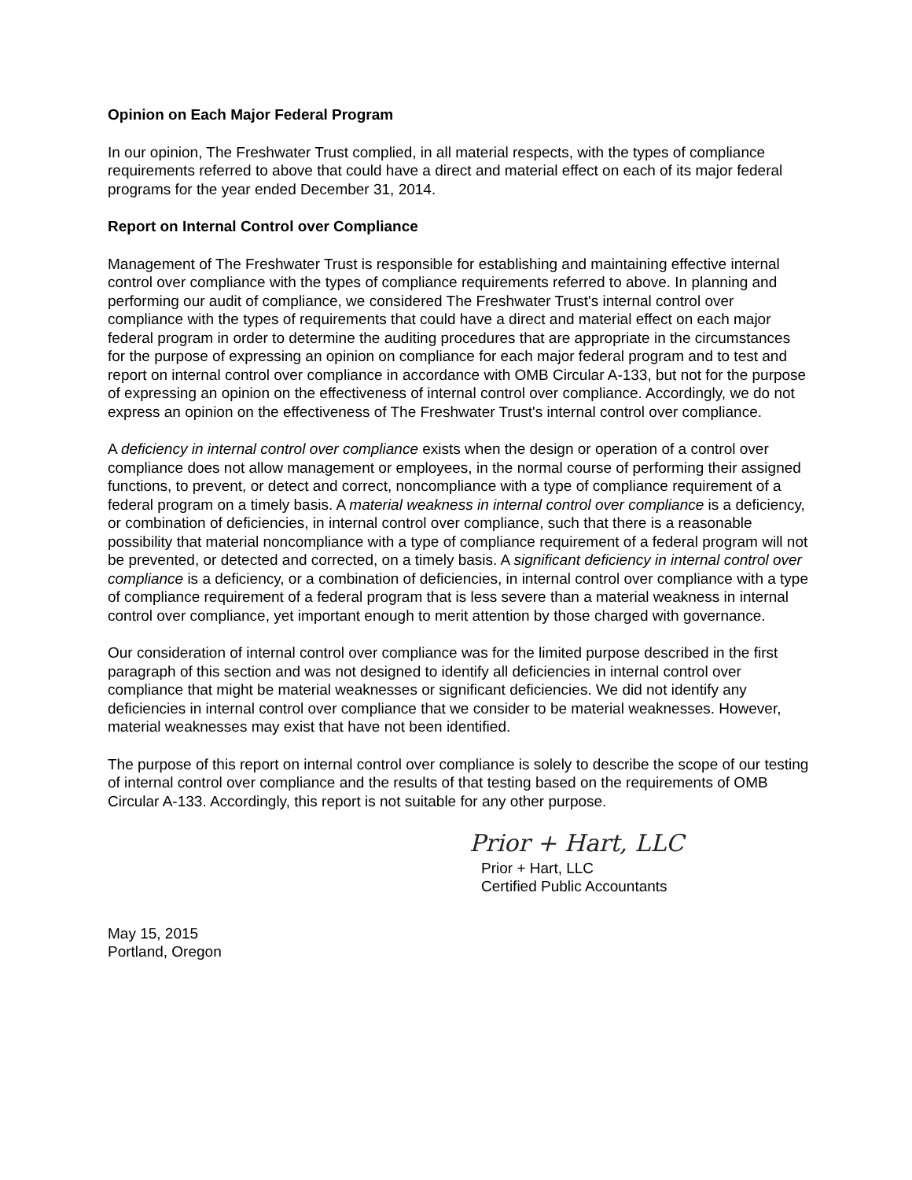Opinion on Each Major Federal Program
In our opinion, The Freshwater Trust complied, in all material respects, with the types of compliance requirements referred to above that could have a direct and material effect on each of its major federal programs for the year ended December 31, 2014.
Report on Internal Control over Compliance
Management of The Freshwater Trust is responsible for establishing and maintaining effective internal control over compliance with the types of compliance requirements referred to above. In planning and performing our audit of compliance, we considered The Freshwater Trust's internal control over compliance with the types of requirements that could have a direct and material effect on each major federal program in order to determine the auditing procedures that are appropriate in the circumstances for the purpose of expressing an opinion on compliance for each major federal program and to test and report on internal control over compliance in accordance with OMB Circular A-133, but not for the purpose of expressing an opinion on the effectiveness of internal control over compliance. Accordingly, we do not express an opinion on the effectiveness of The Freshwater Trust's internal control over compliance.
A deficiency in internal control over compliance exists when the design or operation of a control over compliance does not allow management or employees, in the normal course of performing their assigned functions, to prevent, or detect and correct, noncompliance with a type of compliance requirement of a federal program on a timely basis. A material weakness in internal control over compliance is a deficiency, or combination of deficiencies, in internal control over compliance, such that there is a reasonable possibility that material noncompliance with a type of compliance requirement of a federal program will not be prevented, or detected and corrected, on a timely basis. A significant deficiency in internal control over compliance is a deficiency, or a combination of deficiencies, in internal control over compliance with a type of compliance requirement of a federal program that is less severe than a material weakness in internal control over compliance, yet important enough to merit attention by those charged with governance.
Our consideration of internal control over compliance was for the limited purpose described in the first paragraph of this section and was not designed to identify all deficiencies in internal control over compliance that might be material weaknesses or significant deficiencies. We did not identify any deficiencies in internal control over compliance that we consider to be material weaknesses. However, material weaknesses may exist that have not been identified.
The purpose of this report on internal control over compliance is solely to describe the scope of our testing of internal control over compliance and the results of that testing based on the requirements of OMB Circular A-133. Accordingly, this report is not suitable for any other purpose.
Prior + Hart, LLC
Prior + Hart, LLC
Certified Public Accountants
May 15, 2015
Portland, Oregon